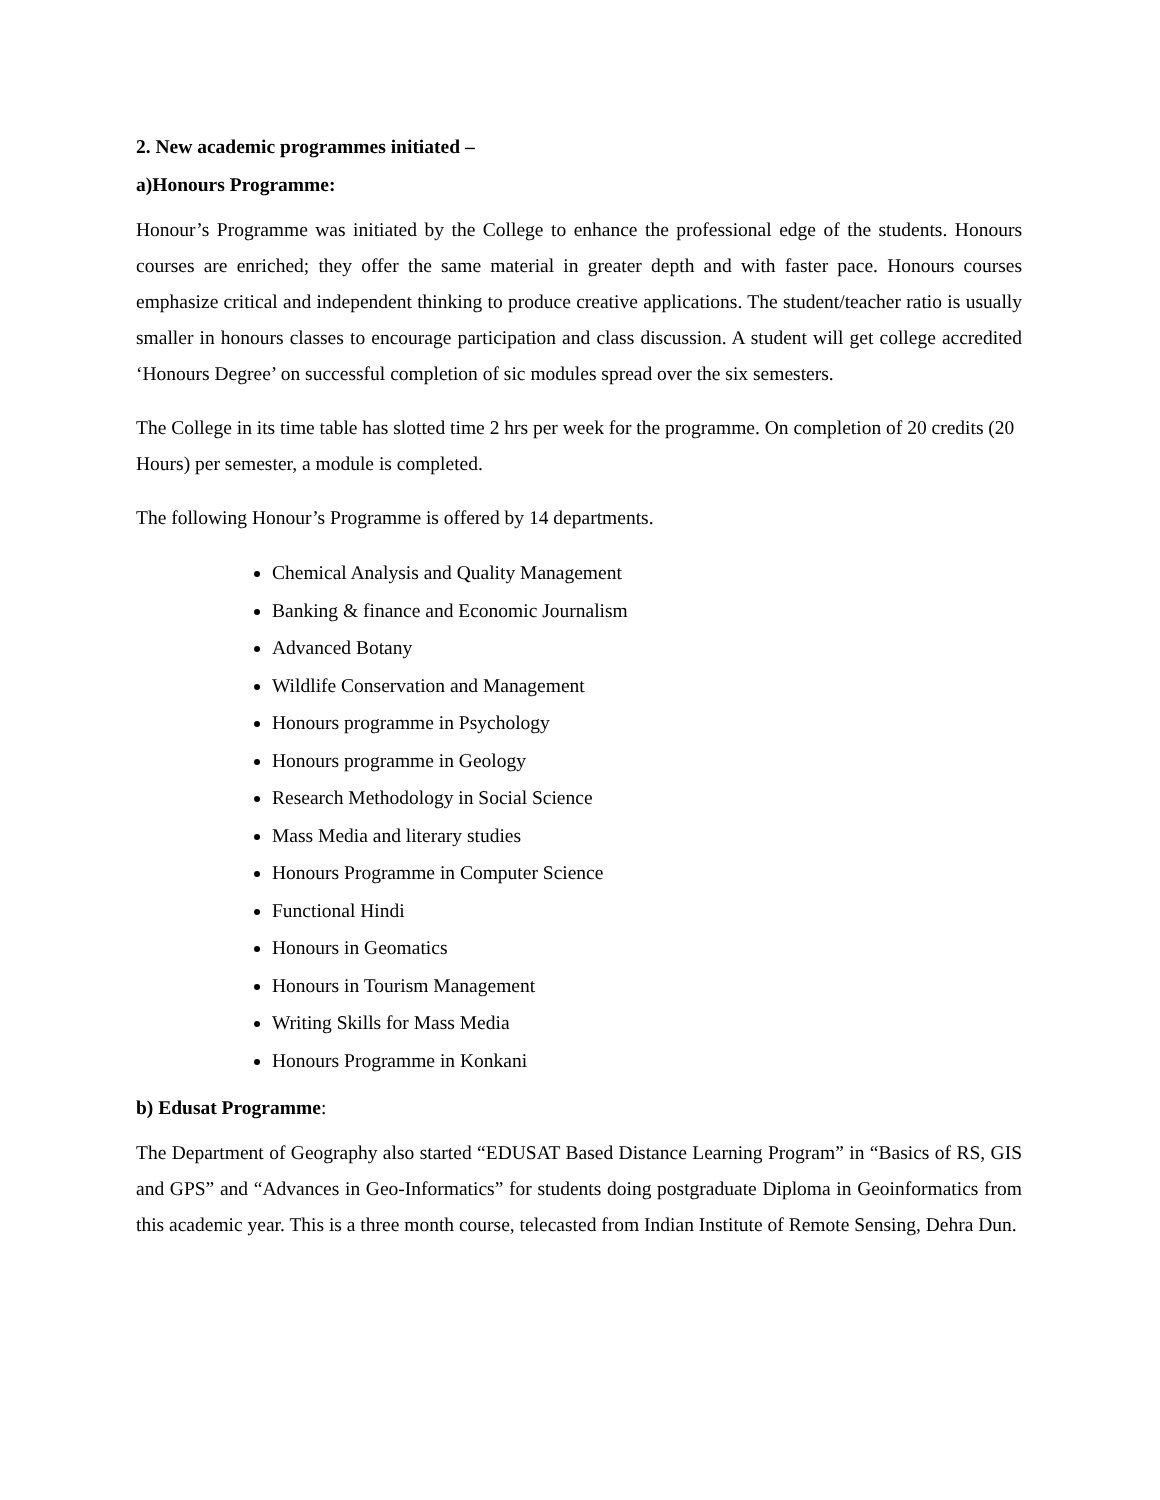2. New academic programmes initiated –
a)Honours Programme:
Honour’s Programme was initiated by the College to enhance the professional edge of the students. Honours courses are enriched; they offer the same material in greater depth and with faster pace. Honours courses emphasize critical and independent thinking to produce creative applications. The student/teacher ratio is usually smaller in honours classes to encourage participation and class discussion. A student will get college accredited ‘Honours Degree’ on successful completion of sic modules spread over the six semesters.
The College in its time table has slotted time 2 hrs per week for the programme. On completion of 20 credits (20 Hours) per semester, a module is completed.
The following Honour’s Programme is offered by 14 departments.
Chemical Analysis and Quality Management
Banking & finance and Economic Journalism
Advanced Botany
Wildlife Conservation and Management
Honours programme in Psychology
Honours programme in Geology
Research Methodology in Social Science
Mass Media and literary studies
Honours Programme in Computer Science
Functional Hindi
Honours in Geomatics
Honours in Tourism Management
Writing Skills for Mass Media
Honours Programme in Konkani
b) Edusat Programme:
The Department of Geography also started “EDUSAT Based Distance Learning Program” in “Basics of RS, GIS and GPS” and “Advances in Geo-Informatics” for students doing postgraduate Diploma in Geoinformatics from this academic year. This is a three month course, telecasted from Indian Institute of Remote Sensing, Dehra Dun.